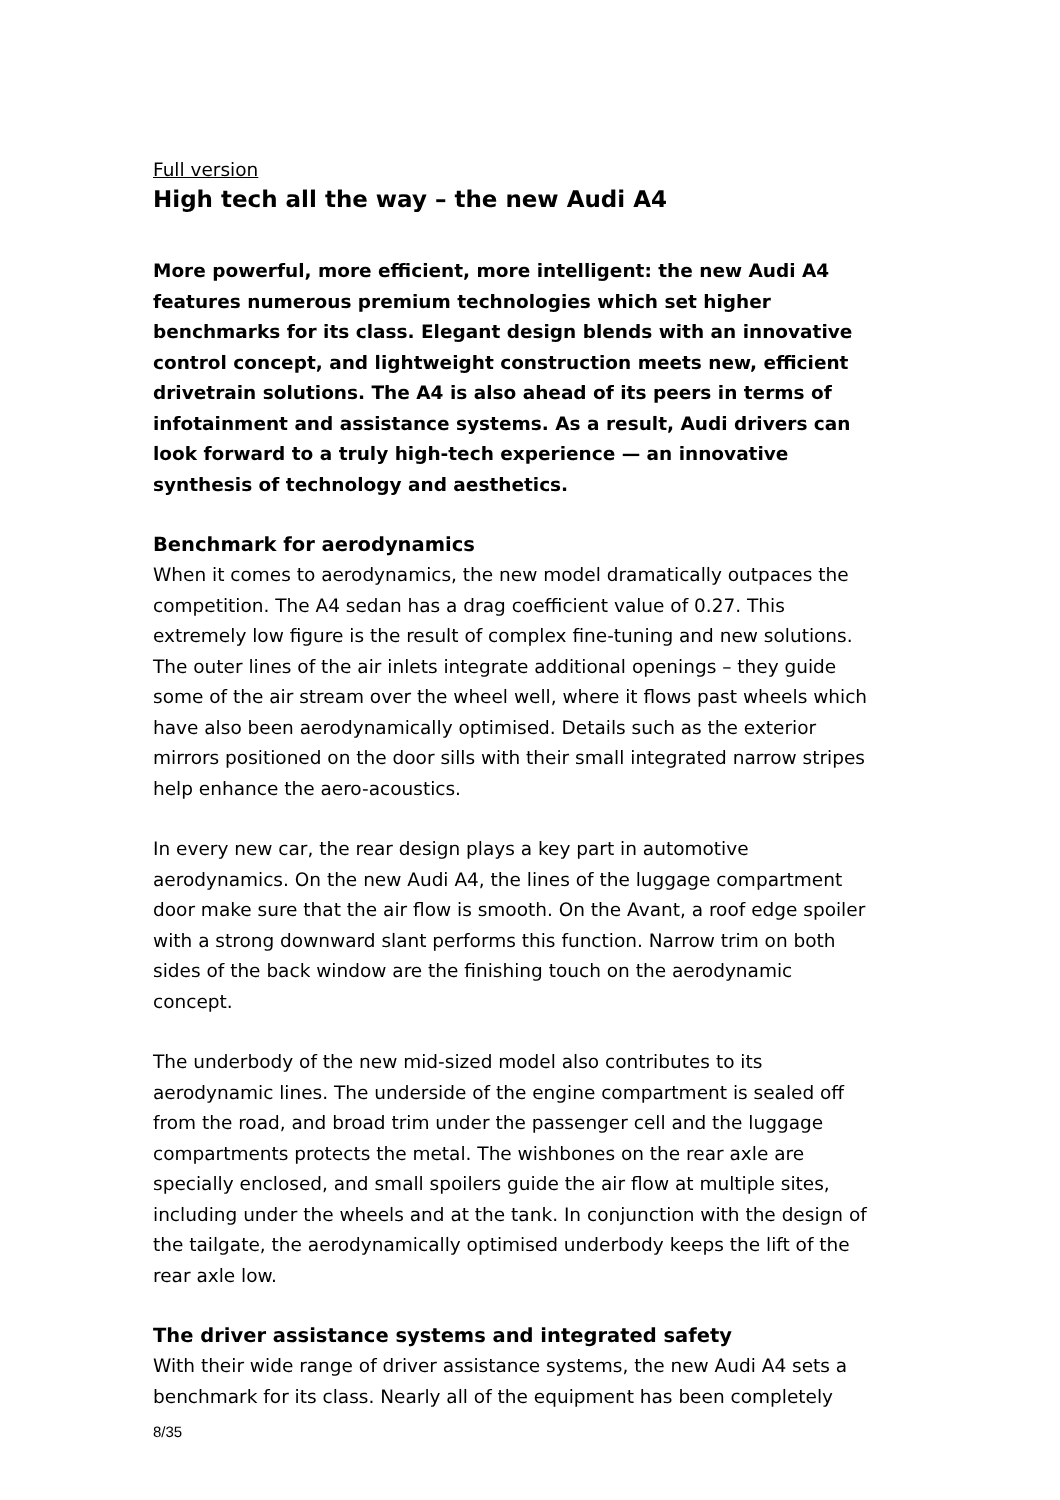Full version
High tech all the way – the new Audi A4
More powerful, more efficient, more intelligent: the new Audi A4 features numerous premium technologies which set higher benchmarks for its class. Elegant design blends with an innovative control concept, and lightweight construction meets new, efficient drivetrain solutions. The A4 is also ahead of its peers in terms of infotainment and assistance systems. As a result, Audi drivers can look forward to a truly high-tech experience — an innovative synthesis of technology and aesthetics.
Benchmark for aerodynamics
When it comes to aerodynamics, the new model dramatically outpaces the competition. The A4 sedan has a drag coefficient value of 0.27. This extremely low figure is the result of complex fine-tuning and new solutions. The outer lines of the air inlets integrate additional openings – they guide some of the air stream over the wheel well, where it flows past wheels which have also been aerodynamically optimised. Details such as the exterior mirrors positioned on the door sills with their small integrated narrow stripes help enhance the aero-acoustics.
In every new car, the rear design plays a key part in automotive aerodynamics. On the new Audi A4, the lines of the luggage compartment door make sure that the air flow is smooth. On the Avant, a roof edge spoiler with a strong downward slant performs this function. Narrow trim on both sides of the back window are the finishing touch on the aerodynamic concept.
The underbody of the new mid-sized model also contributes to its aerodynamic lines. The underside of the engine compartment is sealed off from the road, and broad trim under the passenger cell and the luggage compartments protects the metal. The wishbones on the rear axle are specially enclosed, and small spoilers guide the air flow at multiple sites, including under the wheels and at the tank. In conjunction with the design of the tailgate, the aerodynamically optimised underbody keeps the lift of the rear axle low.
The driver assistance systems and integrated safety
With their wide range of driver assistance systems, the new Audi A4 sets a benchmark for its class. Nearly all of the equipment has been completely
8/35